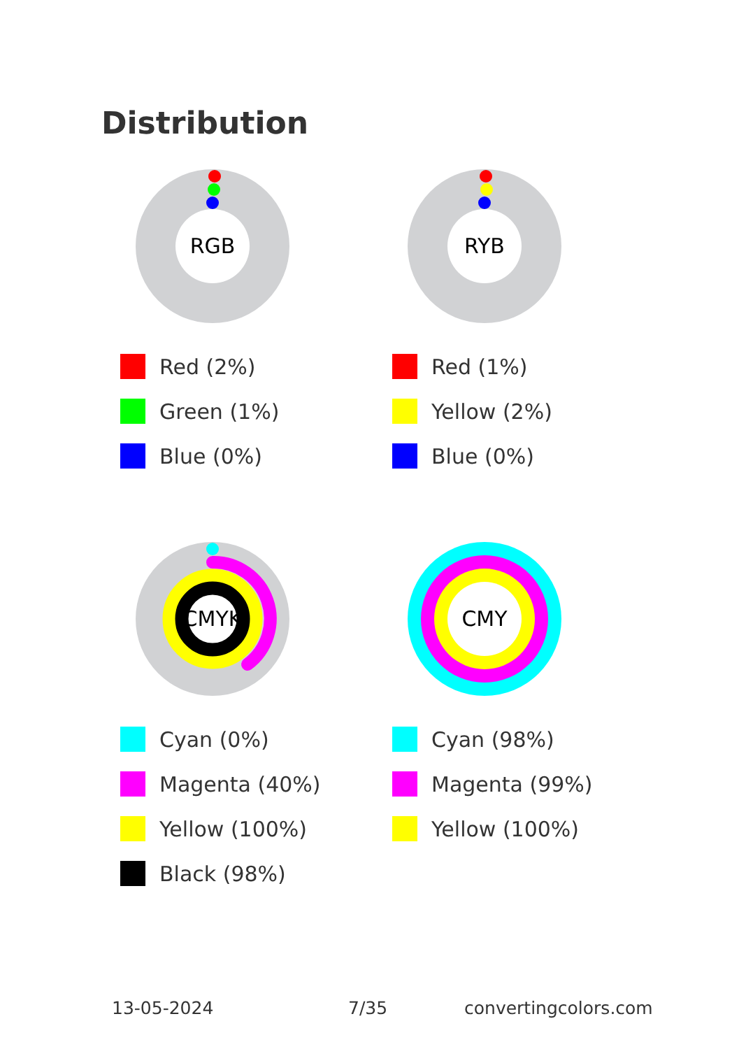Distribution
RGB
Red (2%)
Green (1%)
Blue (0%)
RYB
Red (1%)
Yellow (2%)
Blue (0%)
CMYK
Cyan (0%)
Magenta (40%)
Yellow (100%)
Black (98%)
CMY
Cyan (98%)
Magenta (99%)
Yellow (100%)
13-05-2024 7/35 convertingcolors.com